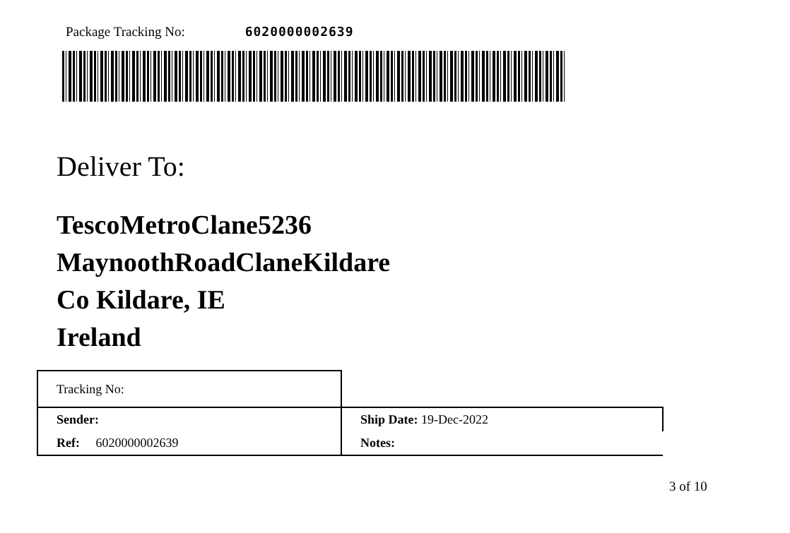Package Tracking No: 6020000002639
Deliver To:
TescoMetroClane5236
MaynoothRoadClaneKildare
Co Kildare, IE
Ireland
| Tracking No: | |
| Sender: | Ship Date: 19-Dec-2022 |
| Ref: 6020000002639 | Notes: |
3 of 10